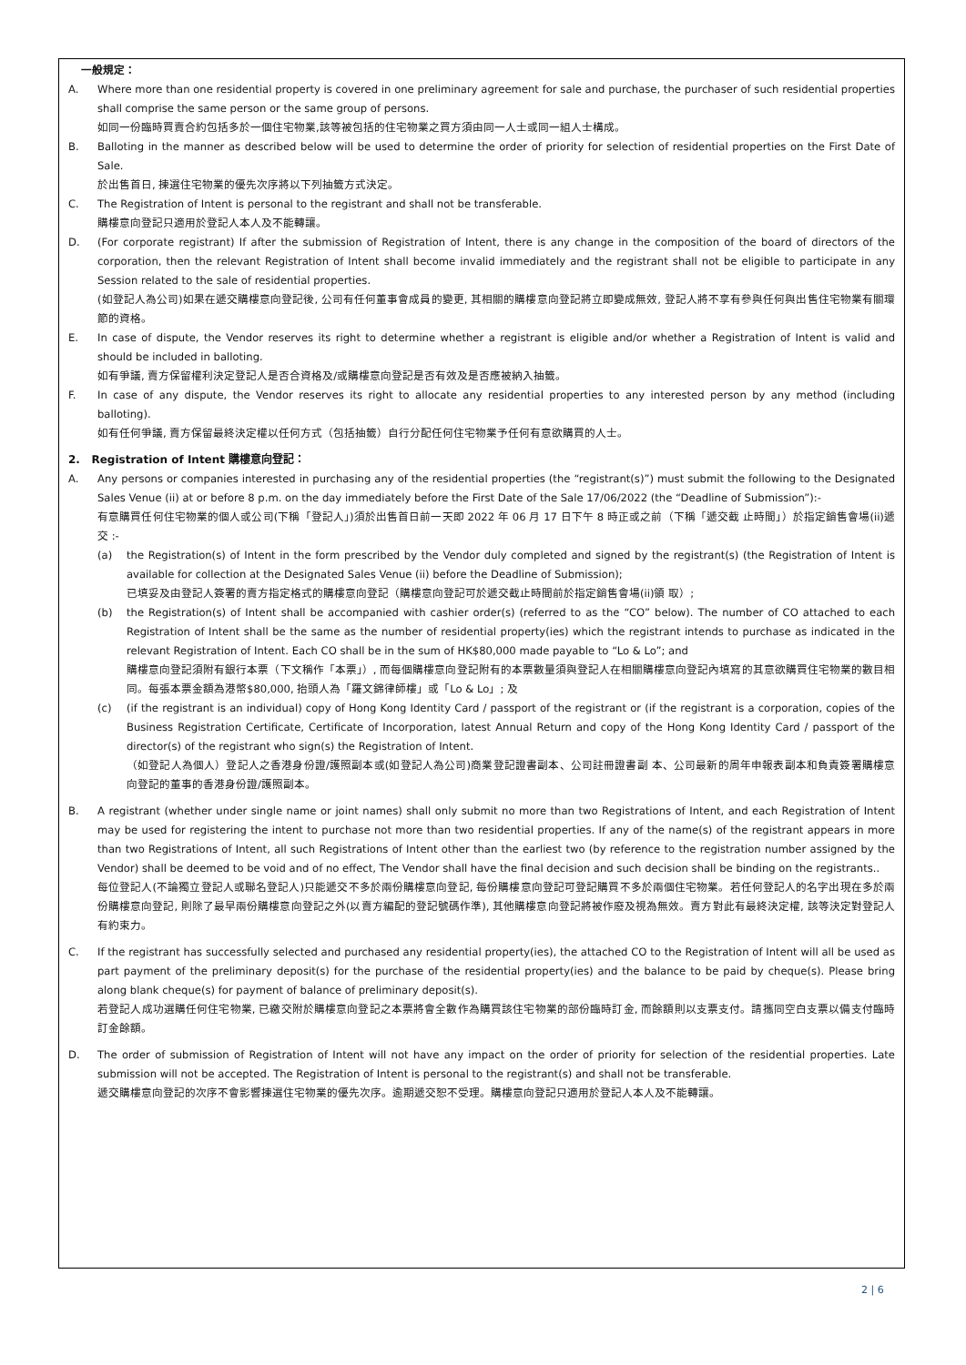一般規定：
A. Where more than one residential property is covered in one preliminary agreement for sale and purchase, the purchaser of such residential properties shall comprise the same person or the same group of persons.
如同一份臨時買賣合約包括多於一個住宅物業,該等被包括的住宅物業之買方須由同一人士或同一組人士構成。
B. Balloting in the manner as described below will be used to determine the order of priority for selection of residential properties on the First Date of Sale.
於出售首日, 揀選住宅物業的優先次序將以下列抽籤方式決定。
C. The Registration of Intent is personal to the registrant and shall not be transferable.
購樓意向登記只適用於登記人本人及不能轉讓。
D. (For corporate registrant) If after the submission of Registration of Intent, there is any change in the composition of the board of directors of the corporation, then the relevant Registration of Intent shall become invalid immediately and the registrant shall not be eligible to participate in any Session related to the sale of residential properties.
(如登記人為公司)如果在遞交購樓意向登記後, 公司有任何董事會成員的變更, 其相關的購樓意向登記將立即變成無效, 登記人將不享有參與任何與出售住宅物業有關環節的資格。
E. In case of dispute, the Vendor reserves its right to determine whether a registrant is eligible and/or whether a Registration of Intent is valid and should be included in balloting.
如有爭議, 賣方保留權利決定登記人是否合資格及/或購樓意向登記是否有效及是否應被納入抽籤。
F. In case of any dispute, the Vendor reserves its right to allocate any residential properties to any interested person by any method (including balloting).
如有任何爭議, 賣方保留最終決定權以任何方式（包括抽籤）自行分配任何住宅物業予任何有意欲購買的人士。
2. Registration of Intent 購樓意向登記：
A. Any persons or companies interested in purchasing any of the residential properties (the “registrant(s)”) must submit the following to the Designated Sales Venue (ii) at or before 8 p.m. on the day immediately before the First Date of the Sale 17/06/2022 (the “Deadline of Submission”):-
有意購買任何住宅物業的個人或公司(下稱「登記人」)須於出售首日前一天即 2022 年 06 月 17 日下午 8 時正或之前（下稱「遞交截 止時間」）於指定銷售會場(ii)遞交 :-
(a) the Registration(s) of Intent in the form prescribed by the Vendor duly completed and signed by the registrant(s) (the Registration of Intent is available for collection at the Designated Sales Venue (ii) before the Deadline of Submission);
已填妥及由登記人簽署的賣方指定格式的購樓意向登記（購樓意向登記可於遞交截止時間前於指定銷售會場(ii)領 取）;
(b) the Registration(s) of Intent shall be accompanied with cashier order(s) (referred to as the “CO” below). The number of CO attached to each Registration of Intent shall be the same as the number of residential property(ies) which the registrant intends to purchase as indicated in the relevant Registration of Intent. Each CO shall be in the sum of HK$80,000 made payable to “Lo & Lo”; and
購樓意向登記須附有銀行本票（下文稱作「本票」）, 而每個購樓意向登記附有的本票數量須與登記人在相關購樓意向登記內填寫的其意欲購買住宅物業的數目相同。每張本票金額為港幣$80,000, 抬頭人為「羅文錦律師樓」或「Lo & Lo」; 及
(c) (if the registrant is an individual) copy of Hong Kong Identity Card / passport of the registrant or (if the registrant is a corporation, copies of the Business Registration Certificate, Certificate of Incorporation, latest Annual Return and copy of the Hong Kong Identity Card / passport of the director(s) of the registrant who sign(s) the Registration of Intent.
（如登記人為個人）登記人之香港身份證/護照副本或(如登記人為公司)商業登記證書副本、公司註冊證書副 本、公司最新的周年申報表副本和負責簽署購樓意向登記的董事的香港身份證/護照副本。
B. A registrant (whether under single name or joint names) shall only submit no more than two Registrations of Intent, and each Registration of Intent may be used for registering the intent to purchase not more than two residential properties. If any of the name(s) of the registrant appears in more than two Registrations of Intent, all such Registrations of Intent other than the earliest two (by reference to the registration number assigned by the Vendor) shall be deemed to be void and of no effect, The Vendor shall have the final decision and such decision shall be binding on the registrants..
每位登記人(不論獨立登記人或聯名登記人)只能遞交不多於兩份購樓意向登記, 每份購樓意向登記可登記購買不多於兩個住宅物業。若任何登記人的名字出現在多於兩份購樓意向登記, 則除了最早兩份購樓意向登記之外(以賣方編配的登記號碼作準), 其他購樓意向登記將被作廢及視為無效。賣方對此有最終決定權, 該等決定對登記人有約束力。
C. If the registrant has successfully selected and purchased any residential property(ies), the attached CO to the Registration of Intent will all be used as part payment of the preliminary deposit(s) for the purchase of the residential property(ies) and the balance to be paid by cheque(s). Please bring along blank cheque(s) for payment of balance of preliminary deposit(s).
若登記人成功選購任何住宅物業, 已繳交附於購樓意向登記之本票將會全數作為購買該住宅物業的部份臨時訂金, 而餘額則以支票支付。請攜同空白支票以備支付臨時訂金餘額。
D. The order of submission of Registration of Intent will not have any impact on the order of priority for selection of the residential properties. Late submission will not be accepted. The Registration of Intent is personal to the registrant(s) and shall not be transferable.
遞交購樓意向登記的次序不會影響揀選住宅物業的優先次序。逾期遞交恕不受理。購樓意向登記只適用於登記人本人及不能轉讓。
2 | 6